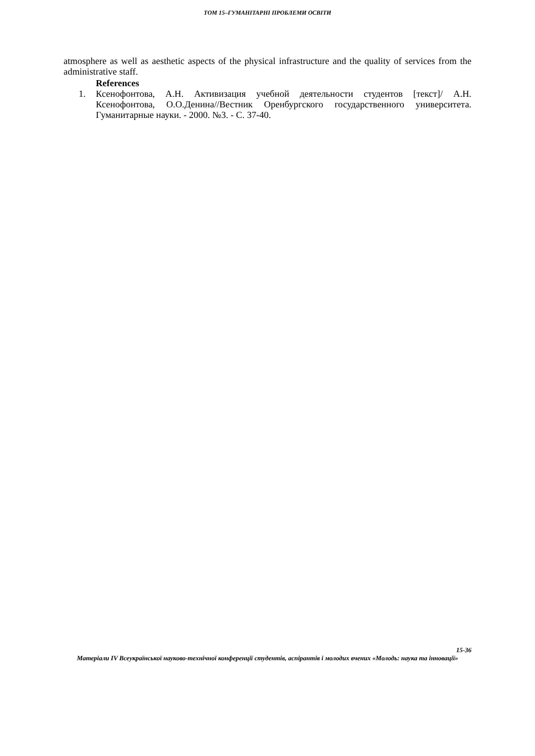ТОМ 15–ГУМАНІТАРНІ ПРОБЛЕМИ ОСВІТИ
atmosphere as well as aesthetic aspects of the physical infrastructure and the quality of services from the administrative staff.
References
1. Ксенофонтова, А.Н. Активизация учебной деятельности студентов [текст]/ А.Н. Ксенофонтова, О.О.Денина//Вестник Оренбургского государственного университета. Гуманитарные науки. - 2000. №3. - С. 37-40.
15-36
Матеріали IV Всеукраїнської науково-технічної конференції студентів, аспірантів і молодих вчених «Молодь: наука та інновації»